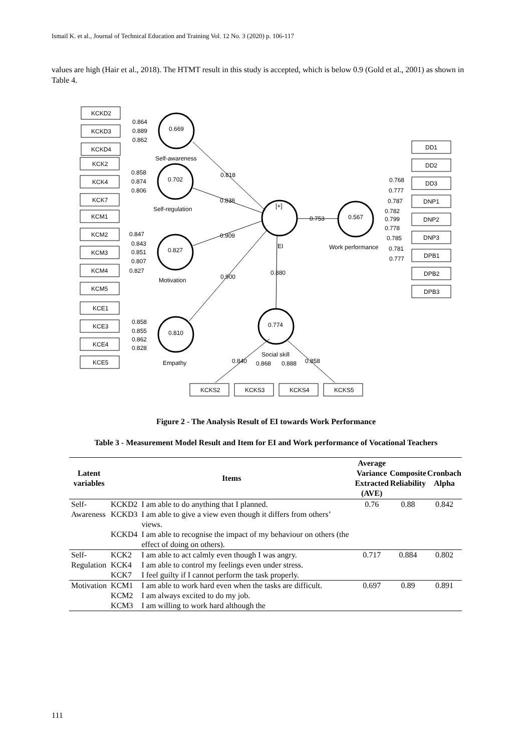Ismail K. et al., Journal of Technical Education and Training Vol. 12 No. 3 (2020) p. 106-117
values are high (Hair et al., 2018). The HTMT result in this study is accepted, which is below 0.9 (Gold et al., 2001) as shown in Table 4.
0.669
0.702
0.827
0.810
0.567
0.774
[+]
EI
Self-awareness
Self-regulation
Motivation
Empathy
Work performance
Social skill
0.818
0.838
0.909
0.900
0.753
0.880
0.864
0.889
0.862
0.858
0.874
0.806
0.847
0.843
0.851
0.807
0.827
0.858
0.855
0.862
0.828
0.768
0.777
0.787
0.782
0.799
0.778
0.785
0.781
0.777
0.840
0.868
0.888
0.858
KCKD2
KCKD3
KCKD4
KCK2
KCK4
KCK7
KCM1
KCM2
KCM3
KCM4
KCM5
KCE1
KCE3
KCE4
KCE5
DD1
DD2
DD3
DNP1
DNP2
DNP3
DPB1
DPB2
DPB3
KCKS2
KCKS3
KCKS4
KCKS5
Figure 2 - The Analysis Result of EI towards Work Performance
Table 3 - Measurement Model Result and Item for EI and Work performance of Vocational Teachers
| Latent variables | Items | | Average Variance Extracted (AVE) | Composite Reliability | Cronbach Alpha |
| --- | --- | --- | --- | --- | --- |
| Self- Awareness | KCKD2 | I am able to do anything that I planned. | 0.76 | 0.88 | 0.842 |
| | KCKD3 | I am able to give a view even though it differs from others’ views. | | | |
| | KCKD4 | I am able to recognise the impact of my behaviour on others (the effect of doing on others). | | | |
| Self- Regulation | KCK2 | I am able to act calmly even though I was angry. | 0.717 | 0.884 | 0.802 |
| | KCK4 | I am able to control my feelings even under stress. | | | |
| | KCK7 | I feel guilty if I cannot perform the task properly. | | | |
| Motivation | KCM1 | I am able to work hard even when the tasks are difficult. | 0.697 | 0.89 | 0.891 |
| | KCM2 | I am always excited to do my job. | | | |
| | KCM3 | I am willing to work hard although the | | | |
111